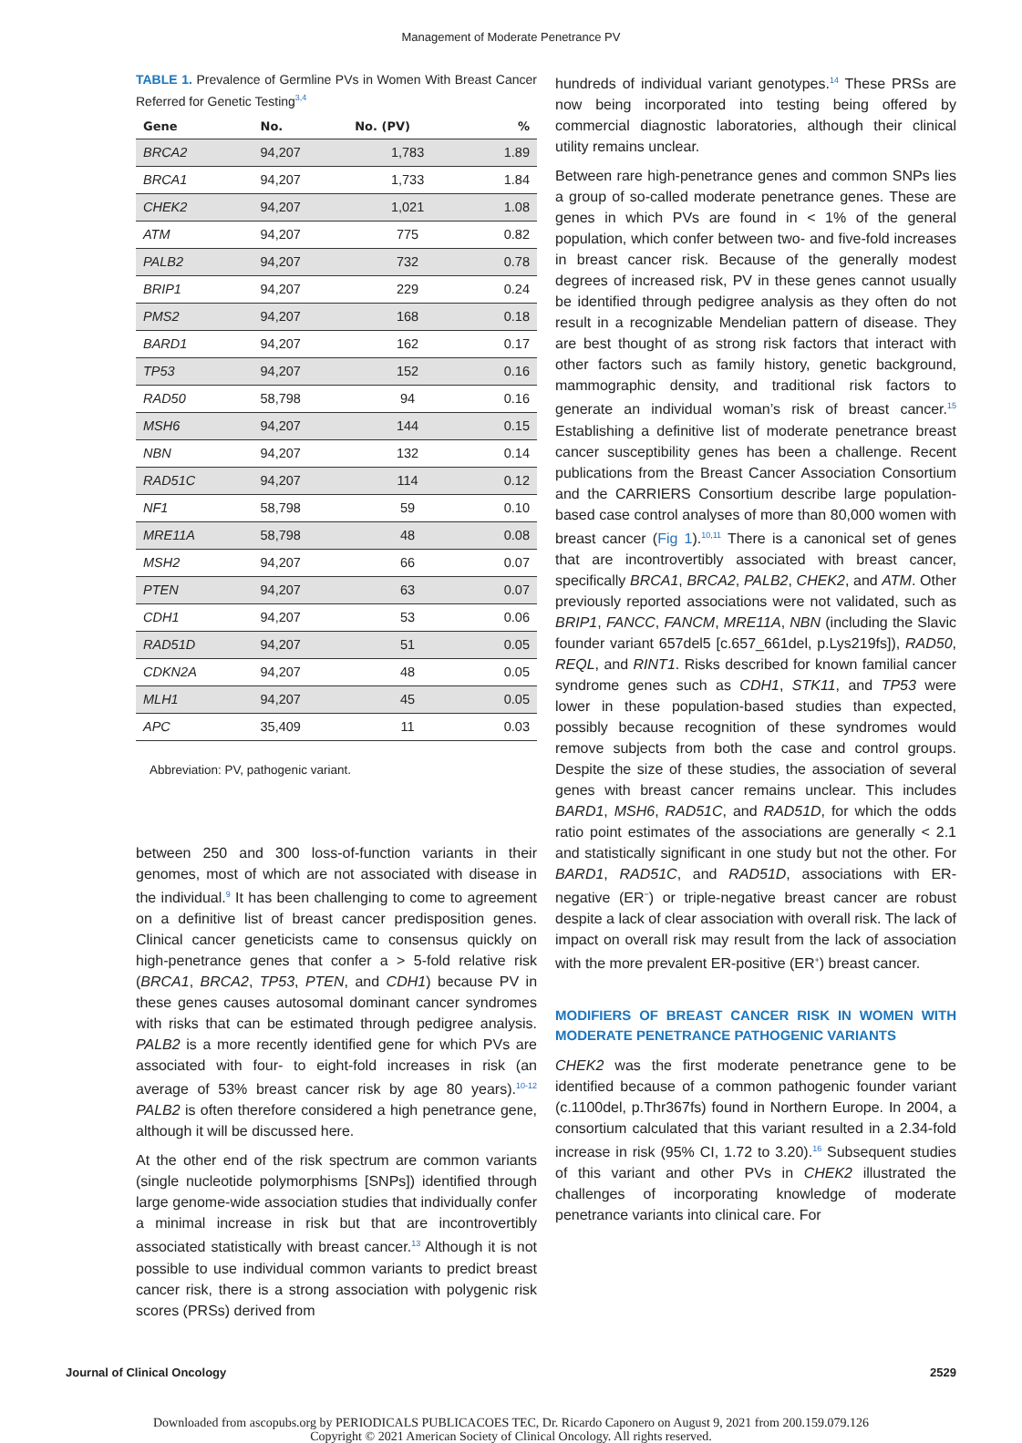Management of Moderate Penetrance PV
TABLE 1. Prevalence of Germline PVs in Women With Breast Cancer Referred for Genetic Testing<sup>3,4</sup>
| Gene | No. | No. (PV) | % |
| --- | --- | --- | --- |
| BRCA2 | 94,207 | 1,783 | 1.89 |
| BRCA1 | 94,207 | 1,733 | 1.84 |
| CHEK2 | 94,207 | 1,021 | 1.08 |
| ATM | 94,207 | 775 | 0.82 |
| PALB2 | 94,207 | 732 | 0.78 |
| BRIP1 | 94,207 | 229 | 0.24 |
| PMS2 | 94,207 | 168 | 0.18 |
| BARD1 | 94,207 | 162 | 0.17 |
| TP53 | 94,207 | 152 | 0.16 |
| RAD50 | 58,798 | 94 | 0.16 |
| MSH6 | 94,207 | 144 | 0.15 |
| NBN | 94,207 | 132 | 0.14 |
| RAD51C | 94,207 | 114 | 0.12 |
| NF1 | 58,798 | 59 | 0.10 |
| MRE11A | 58,798 | 48 | 0.08 |
| MSH2 | 94,207 | 66 | 0.07 |
| PTEN | 94,207 | 63 | 0.07 |
| CDH1 | 94,207 | 53 | 0.06 |
| RAD51D | 94,207 | 51 | 0.05 |
| CDKN2A | 94,207 | 48 | 0.05 |
| MLH1 | 94,207 | 45 | 0.05 |
| APC | 35,409 | 11 | 0.03 |
Abbreviation: PV, pathogenic variant.
between 250 and 300 loss-of-function variants in their genomes, most of which are not associated with disease in the individual.<sup>9</sup> It has been challenging to come to agreement on a definitive list of breast cancer predisposition genes. Clinical cancer geneticists came to consensus quickly on high-penetrance genes that confer a > 5-fold relative risk (BRCA1, BRCA2, TP53, PTEN, and CDH1) because PV in these genes causes autosomal dominant cancer syndromes with risks that can be estimated through pedigree analysis. PALB2 is a more recently identified gene for which PVs are associated with four- to eight-fold increases in risk (an average of 53% breast cancer risk by age 80 years).<sup>10-12</sup> PALB2 is often therefore considered a high penetrance gene, although it will be discussed here.
At the other end of the risk spectrum are common variants (single nucleotide polymorphisms [SNPs]) identified through large genome-wide association studies that individually confer a minimal increase in risk but that are incontrovertibly associated statistically with breast cancer.<sup>13</sup> Although it is not possible to use individual common variants to predict breast cancer risk, there is a strong association with polygenic risk scores (PRSs) derived from
hundreds of individual variant genotypes.<sup>14</sup> These PRSs are now being incorporated into testing being offered by commercial diagnostic laboratories, although their clinical utility remains unclear.
Between rare high-penetrance genes and common SNPs lies a group of so-called moderate penetrance genes. These are genes in which PVs are found in < 1% of the general population, which confer between two- and five-fold increases in breast cancer risk. Because of the generally modest degrees of increased risk, PV in these genes cannot usually be identified through pedigree analysis as they often do not result in a recognizable Mendelian pattern of disease. They are best thought of as strong risk factors that interact with other factors such as family history, genetic background, mammographic density, and traditional risk factors to generate an individual woman’s risk of breast cancer.<sup>15</sup> Establishing a definitive list of moderate penetrance breast cancer susceptibility genes has been a challenge. Recent publications from the Breast Cancer Association Consortium and the CARRIERS Consortium describe large population-based case control analyses of more than 80,000 women with breast cancer (Fig 1).<sup>10,11</sup> There is a canonical set of genes that are incontrovertibly associated with breast cancer, specifically BRCA1, BRCA2, PALB2, CHEK2, and ATM. Other previously reported associations were not validated, such as BRIP1, FANCC, FANCM, MRE11A, NBN (including the Slavic founder variant 657del5 [c.657_661del, p.Lys219fs]), RAD50, REQL, and RINT1. Risks described for known familial cancer syndrome genes such as CDH1, STK11, and TP53 were lower in these population-based studies than expected, possibly because recognition of these syndromes would remove subjects from both the case and control groups. Despite the size of these studies, the association of several genes with breast cancer remains unclear. This includes BARD1, MSH6, RAD51C, and RAD51D, for which the odds ratio point estimates of the associations are generally < 2.1 and statistically significant in one study but not the other. For BARD1, RAD51C, and RAD51D, associations with ER-negative (ER<sup>−</sup>) or triple-negative breast cancer are robust despite a lack of clear association with overall risk. The lack of impact on overall risk may result from the lack of association with the more prevalent ER-positive (ER<sup>+</sup>) breast cancer.
MODIFIERS OF BREAST CANCER RISK IN WOMEN WITH MODERATE PENETRANCE PATHOGENIC VARIANTS
CHEK2 was the first moderate penetrance gene to be identified because of a common pathogenic founder variant (c.1100del, p.Thr367fs) found in Northern Europe. In 2004, a consortium calculated that this variant resulted in a 2.34-fold increase in risk (95% CI, 1.72 to 3.20).<sup>16</sup> Subsequent studies of this variant and other PVs in CHEK2 illustrated the challenges of incorporating knowledge of moderate penetrance variants into clinical care. For
Journal of Clinical Oncology 2529
Downloaded from ascopubs.org by PERIODICALS PUBLICACOES TEC, Dr. Ricardo Caponero on August 9, 2021 from 200.159.079.126
Copyright © 2021 American Society of Clinical Oncology. All rights reserved.